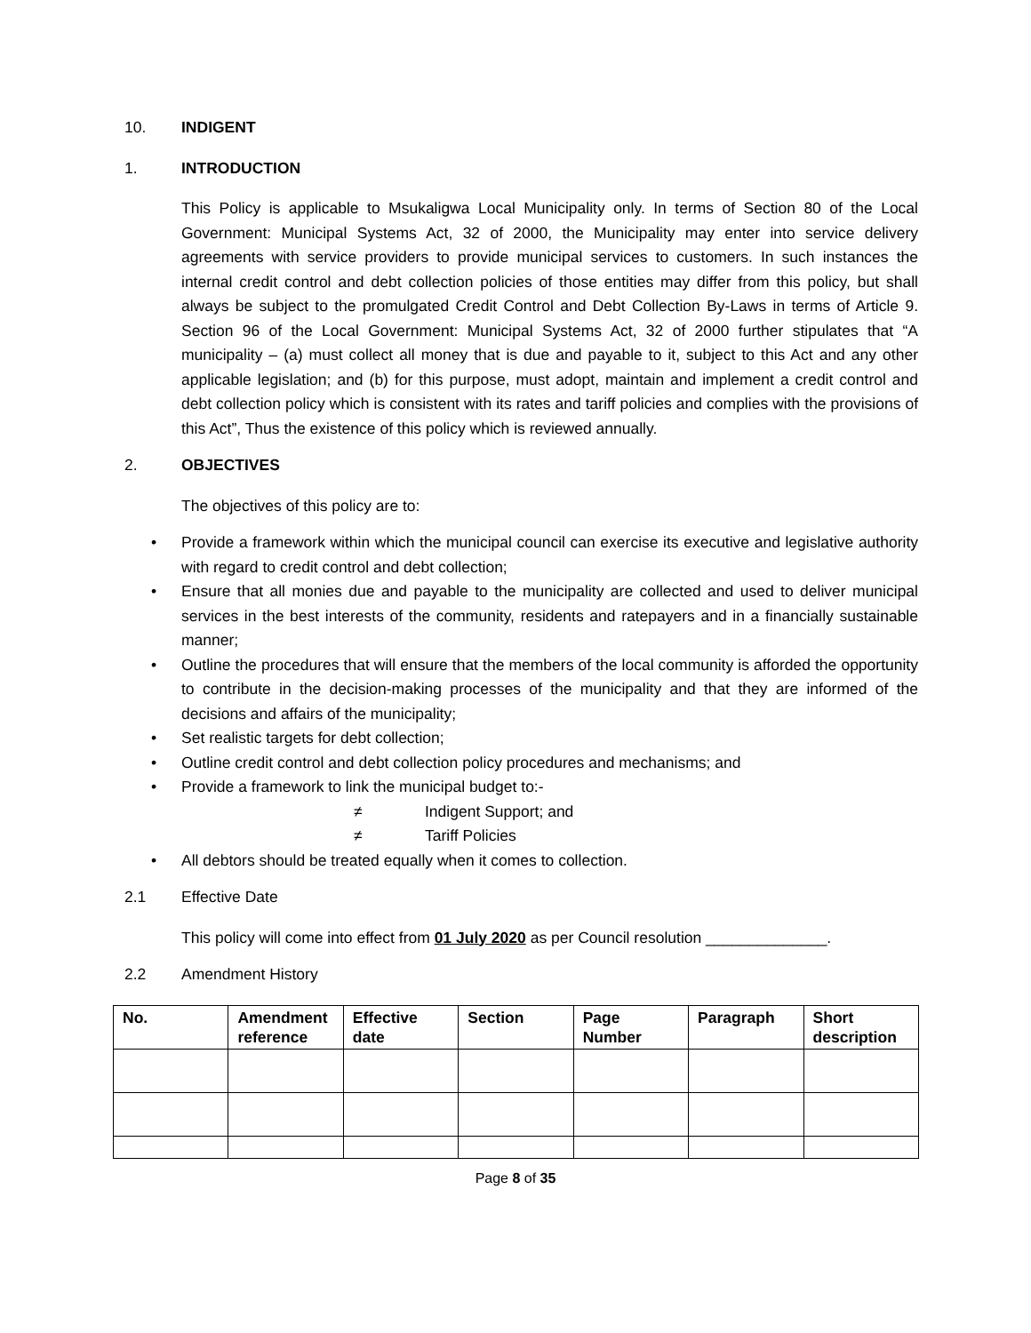10. INDIGENT
1. INTRODUCTION
This Policy is applicable to Msukaligwa Local Municipality only. In terms of Section 80 of the Local Government: Municipal Systems Act, 32 of 2000, the Municipality may enter into service delivery agreements with service providers to provide municipal services to customers. In such instances the internal credit control and debt collection policies of those entities may differ from this policy, but shall always be subject to the promulgated Credit Control and Debt Collection By-Laws in terms of Article 9. Section 96 of the Local Government: Municipal Systems Act, 32 of 2000 further stipulates that “A municipality – (a) must collect all money that is due and payable to it, subject to this Act and any other applicable legislation; and (b) for this purpose, must adopt, maintain and implement a credit control and debt collection policy which is consistent with its rates and tariff policies and complies with the provisions of this Act”, Thus the existence of this policy which is reviewed annually.
2. OBJECTIVES
The objectives of this policy are to:
• Provide a framework within which the municipal council can exercise its executive and legislative authority with regard to credit control and debt collection;
• Ensure that all monies due and payable to the municipality are collected and used to deliver municipal services in the best interests of the community, residents and ratepayers and in a financially sustainable manner;
• Outline the procedures that will ensure that the members of the local community is afforded the opportunity to contribute in the decision-making processes of the municipality and that they are informed of the decisions and affairs of the municipality;
• Set realistic targets for debt collection;
• Outline credit control and debt collection policy procedures and mechanisms; and
• Provide a framework to link the municipal budget to:-
≠ Indigent Support; and
≠ Tariff Policies
• All debtors should be treated equally when it comes to collection.
2.1 Effective Date
This policy will come into effect from 01 July 2020 as per Council resolution ______________.
2.2 Amendment History
| No. | Amendment reference | Effective date | Section | Page Number | Paragraph | Short description |
| --- | --- | --- | --- | --- | --- | --- |
Page 8 of 35